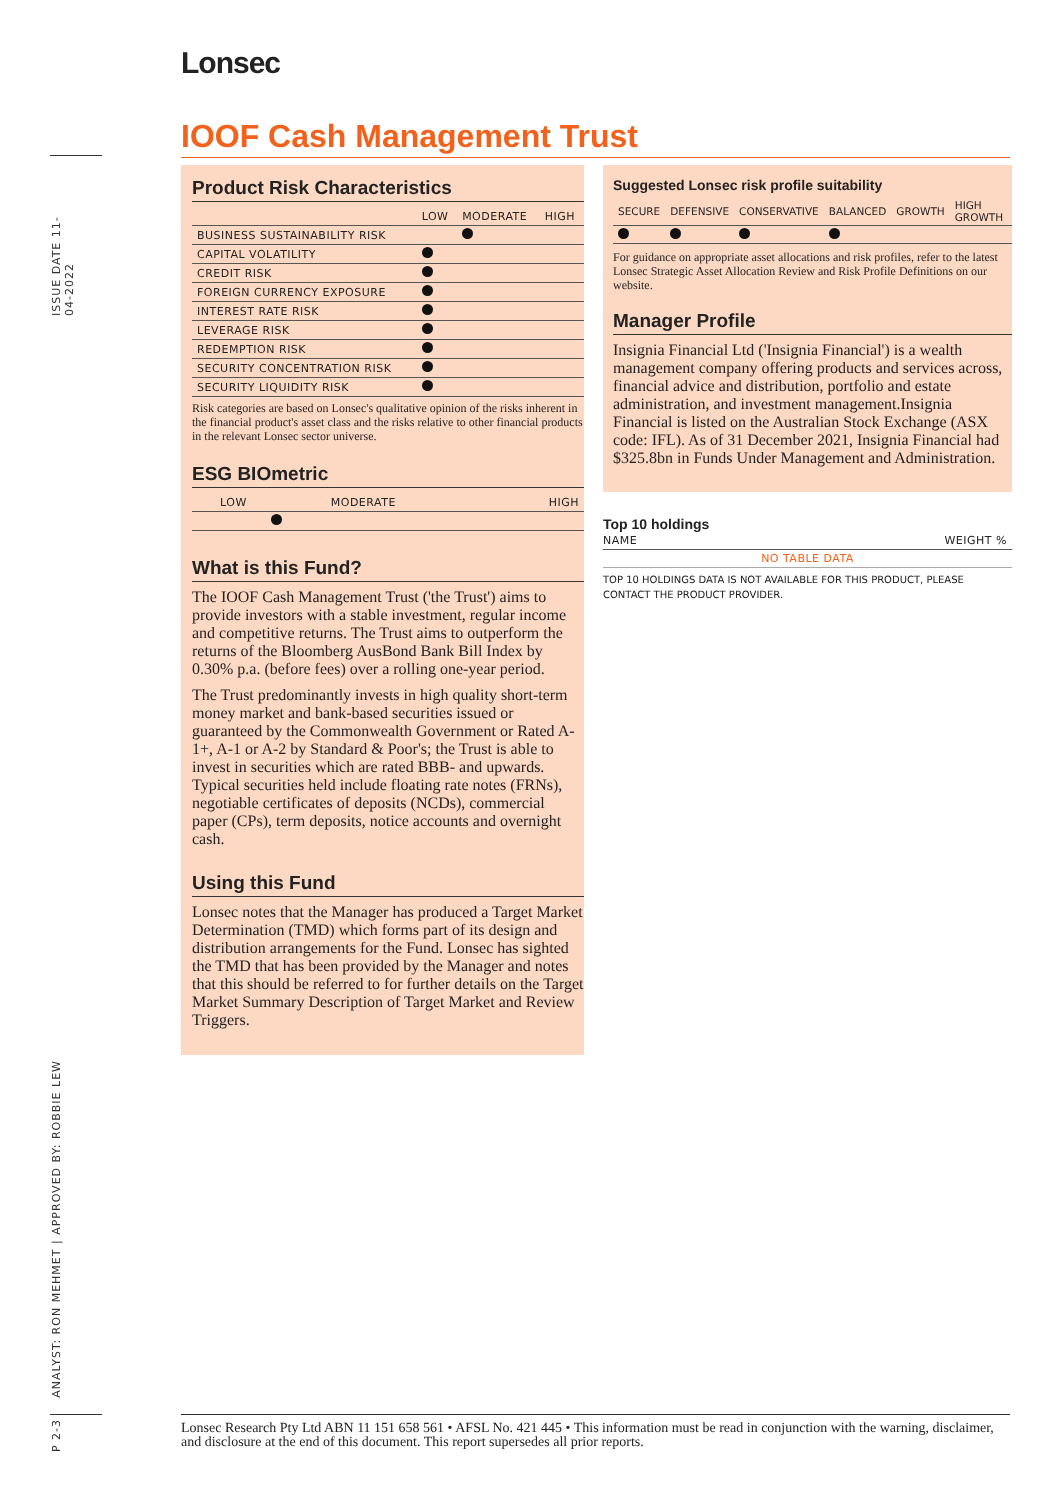ISSUE DATE 11-04-2022
ANALYST: RON MEHMET | APPROVED BY: ROBBIE LEW
P 2-3
Lonsec
IOOF Cash Management Trust
Product Risk Characteristics
| | LOW | MODERATE | HIGH |
| --- | --- | --- | --- |
| BUSINESS SUSTAINABILITY RISK | | | |
| CAPITAL VOLATILITY | | | |
| CREDIT RISK | | | |
| FOREIGN CURRENCY EXPOSURE | | | |
| INTEREST RATE RISK | | | |
| LEVERAGE RISK | | | |
| REDEMPTION RISK | | | |
| SECURITY CONCENTRATION RISK | | | |
| SECURITY LIQUIDITY RISK | | | |
Risk categories are based on Lonsec's qualitative opinion of the risks inherent in the financial product's asset class and the risks relative to other financial products in the relevant Lonsec sector universe.
ESG BIOmetric
| LOW | MODERATE | HIGH |
| --- | --- | --- |
What is this Fund?
The IOOF Cash Management Trust ('the Trust') aims to provide investors with a stable investment, regular income and competitive returns. The Trust aims to outperform the returns of the Bloomberg AusBond Bank Bill Index by 0.30% p.a. (before fees) over a rolling one-year period.
The Trust predominantly invests in high quality short-term money market and bank-based securities issued or guaranteed by the Commonwealth Government or Rated A-1+, A-1 or A-2 by Standard & Poor's; the Trust is able to invest in securities which are rated BBB- and upwards. Typical securities held include floating rate notes (FRNs), negotiable certificates of deposits (NCDs), commercial paper (CPs), term deposits, notice accounts and overnight cash.
Using this Fund
Lonsec notes that the Manager has produced a Target Market Determination (TMD) which forms part of its design and distribution arrangements for the Fund. Lonsec has sighted the TMD that has been provided by the Manager and notes that this should be referred to for further details on the Target Market Summary Description of Target Market and Review Triggers.
Suggested Lonsec risk profile suitability
| SECURE | DEFENSIVE | CONSERVATIVE | BALANCED | GROWTH | HIGH GROWTH |
| --- | --- | --- | --- | --- | --- |
For guidance on appropriate asset allocations and risk profiles, refer to the latest Lonsec Strategic Asset Allocation Review and Risk Profile Definitions on our website.
Manager Profile
Insignia Financial Ltd ('Insignia Financial') is a wealth management company offering products and services across, financial advice and distribution, portfolio and estate administration, and investment management.Insignia Financial is listed on the Australian Stock Exchange (ASX code: IFL). As of 31 December 2021, Insignia Financial had $325.8bn in Funds Under Management and Administration.
Top 10 holdings
| NAME | WEIGHT % |
| --- | --- |
| NO TABLE DATA | |
TOP 10 HOLDINGS DATA IS NOT AVAILABLE FOR THIS PRODUCT, PLEASE CONTACT THE PRODUCT PROVIDER.
Lonsec Research Pty Ltd ABN 11 151 658 561 • AFSL No. 421 445 • This information must be read in conjunction with the warning, disclaimer, and disclosure at the end of this document. This report supersedes all prior reports.